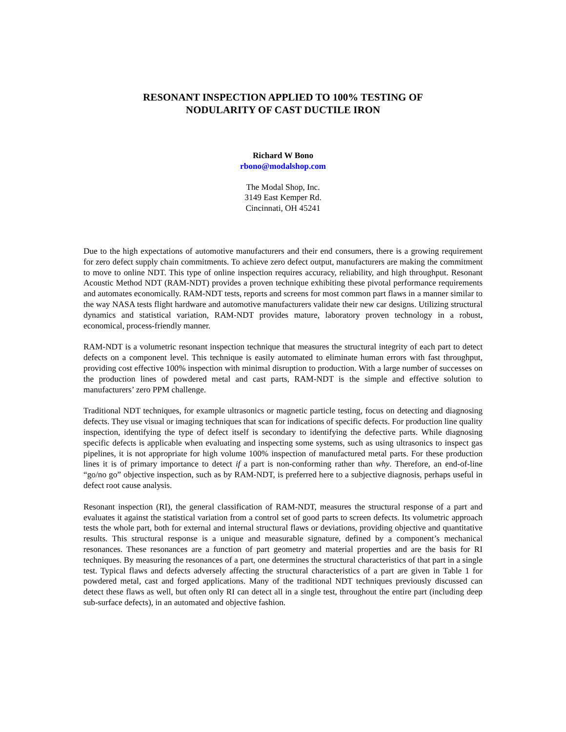RESONANT INSPECTION APPLIED TO 100% TESTING OF
NODULARITY OF CAST DUCTILE IRON
Richard W Bono
rbono@modalshop.com
The Modal Shop, Inc.
3149 East Kemper Rd.
Cincinnati, OH 45241
Due to the high expectations of automotive manufacturers and their end consumers, there is a growing requirement for zero defect supply chain commitments. To achieve zero defect output, manufacturers are making the commitment to move to online NDT. This type of online inspection requires accuracy, reliability, and high throughput. Resonant Acoustic Method NDT (RAM-NDT) provides a proven technique exhibiting these pivotal performance requirements and automates economically. RAM-NDT tests, reports and screens for most common part flaws in a manner similar to the way NASA tests flight hardware and automotive manufacturers validate their new car designs. Utilizing structural dynamics and statistical variation, RAM-NDT provides mature, laboratory proven technology in a robust, economical, process-friendly manner.
RAM-NDT is a volumetric resonant inspection technique that measures the structural integrity of each part to detect defects on a component level. This technique is easily automated to eliminate human errors with fast throughput, providing cost effective 100% inspection with minimal disruption to production. With a large number of successes on the production lines of powdered metal and cast parts, RAM-NDT is the simple and effective solution to manufacturers’ zero PPM challenge.
Traditional NDT techniques, for example ultrasonics or magnetic particle testing, focus on detecting and diagnosing defects. They use visual or imaging techniques that scan for indications of specific defects. For production line quality inspection, identifying the type of defect itself is secondary to identifying the defective parts. While diagnosing specific defects is applicable when evaluating and inspecting some systems, such as using ultrasonics to inspect gas pipelines, it is not appropriate for high volume 100% inspection of manufactured metal parts. For these production lines it is of primary importance to detect if a part is non-conforming rather than why. Therefore, an end-of-line “go/no go” objective inspection, such as by RAM-NDT, is preferred here to a subjective diagnosis, perhaps useful in defect root cause analysis.
Resonant inspection (RI), the general classification of RAM-NDT, measures the structural response of a part and evaluates it against the statistical variation from a control set of good parts to screen defects. Its volumetric approach tests the whole part, both for external and internal structural flaws or deviations, providing objective and quantitative results. This structural response is a unique and measurable signature, defined by a component’s mechanical resonances. These resonances are a function of part geometry and material properties and are the basis for RI techniques. By measuring the resonances of a part, one determines the structural characteristics of that part in a single test. Typical flaws and defects adversely affecting the structural characteristics of a part are given in Table 1 for powdered metal, cast and forged applications. Many of the traditional NDT techniques previously discussed can detect these flaws as well, but often only RI can detect all in a single test, throughout the entire part (including deep sub-surface defects), in an automated and objective fashion.